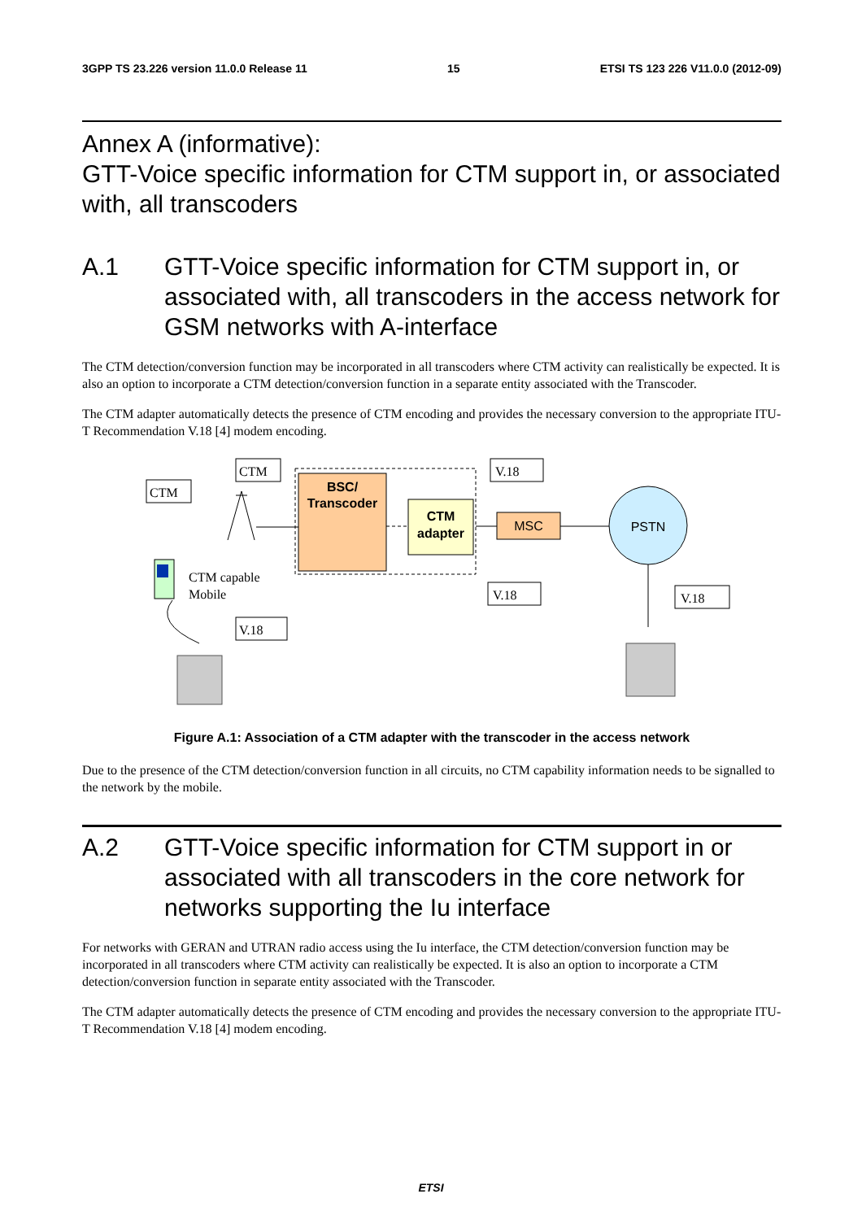3GPP TS 23.226 version 11.0.0 Release 11 15 ETSI TS 123 226 V11.0.0 (2012-09)
Annex A (informative):
GTT-Voice specific information for CTM support in, or associated with, all transcoders
A.1 GTT-Voice specific information for CTM support in, or associated with, all transcoders in the access network for GSM networks with A-interface
The CTM detection/conversion function may be incorporated in all transcoders where CTM activity can realistically be expected. It is also an option to incorporate a CTM detection/conversion function in a separate entity associated with the Transcoder.
The CTM adapter automatically detects the presence of CTM encoding and provides the necessary conversion to the appropriate ITU-T Recommendation V.18 [4] modem encoding.
BSC/
Transcoder
CTM
adapter
MSC
PSTN
CTM
CTM
V.18
V.18
V.18
V.18
CTM capable
Mobile
Figure A.1: Association of a CTM adapter with the transcoder in the access network
Due to the presence of the CTM detection/conversion function in all circuits, no CTM capability information needs to be signalled to the network by the mobile.
A.2 GTT-Voice specific information for CTM support in or associated with all transcoders in the core network for networks supporting the Iu interface
For networks with GERAN and UTRAN radio access using the Iu interface, the CTM detection/conversion function may be incorporated in all transcoders where CTM activity can realistically be expected. It is also an option to incorporate a CTM detection/conversion function in separate entity associated with the Transcoder.
The CTM adapter automatically detects the presence of CTM encoding and provides the necessary conversion to the appropriate ITU-T Recommendation V.18 [4] modem encoding.
ETSI